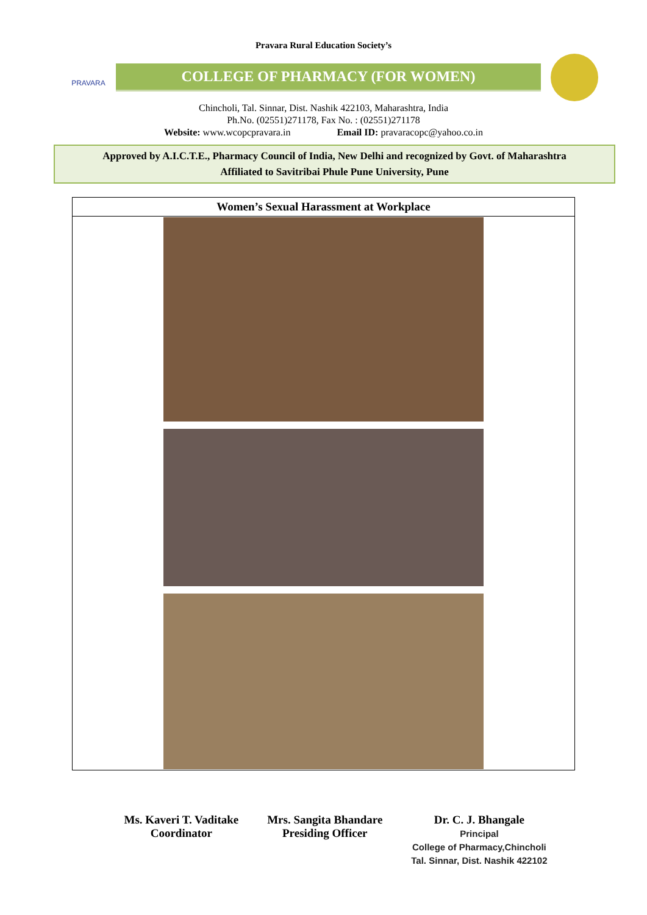Pravara Rural Education Society’s
PRAVARA
COLLEGE OF PHARMACY (FOR WOMEN)
Chincholi, Tal. Sinnar, Dist. Nashik 422103, Maharashtra, India
Ph.No. (02551)271178, Fax No. : (02551)271178
Website: www.wcopcpravara.in Email ID: pravaracopc@yahoo.co.in
Approved by A.I.C.T.E., Pharmacy Council of India, New Delhi and recognized by Govt. of Maharashtra
Affiliated to Savitribai Phule Pune University, Pune
| Women’s Sexual Harassment at Workplace |
| --- |
Ms. Kaveri T. Vaditake
Coordinator
Mrs. Sangita Bhandare
Presiding Officer
Dr. C. J. Bhangale
Principal
College of Pharmacy,Chincholi
Tal. Sinnar, Dist. Nashik 422102